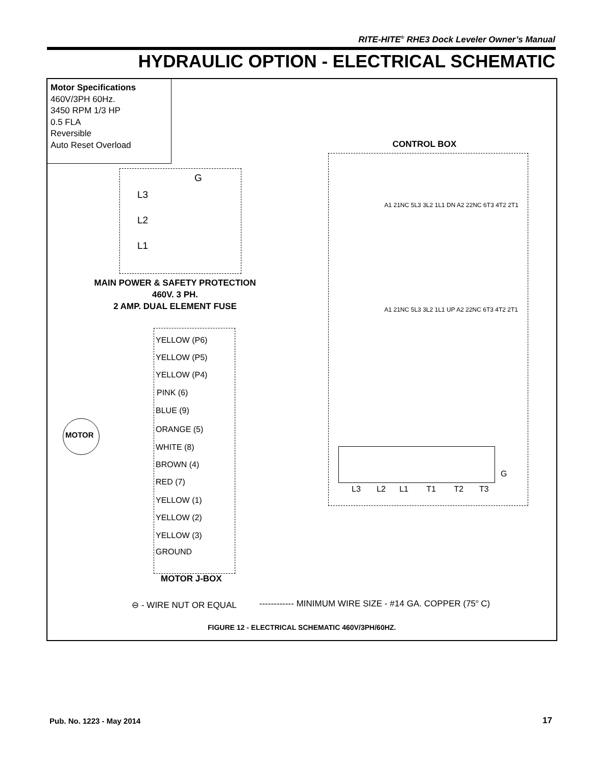RITE-HITE<sup>®</sup> RHE3 Dock Leveler Owner’s Manual
HYDRAULIC OPTION - ELECTRICAL SCHEMATIC
Motor Specifications
460V/3PH 60Hz.
3450 RPM 1/3 HP
0.5 FLA
Reversible
Auto Reset Overload
CONTROL BOX
G
L3
L2
L1
MAIN POWER & SAFETY PROTECTION
460V. 3 PH.
2 AMP. DUAL ELEMENT FUSE
A1 21NC 5L3 3L2 1L1 DN A2 22NC 6T3 4T2 2T1
A1 21NC 5L3 3L2 1L1 UP A2 22NC 6T3 4T2 2T1
YELLOW (P6)
YELLOW (P5)
YELLOW (P4)
PINK (6)
BLUE (9)
ORANGE (5)
WHITE (8)
BROWN (4)
RED (7)
YELLOW (1)
YELLOW (2)
YELLOW (3)
GROUND
MOTOR
MOTOR J-BOX
L3 L2 L1 T1 T2 T3
G
⊖ - WIRE NUT OR EQUAL ------------ MINIMUM WIRE SIZE - #14 GA. COPPER (75<sup>o</sup> C)
FIGURE 12 - ELECTRICAL SCHEMATIC 460V/3PH/60HZ.
Pub. No. 1223 - May 2014 17